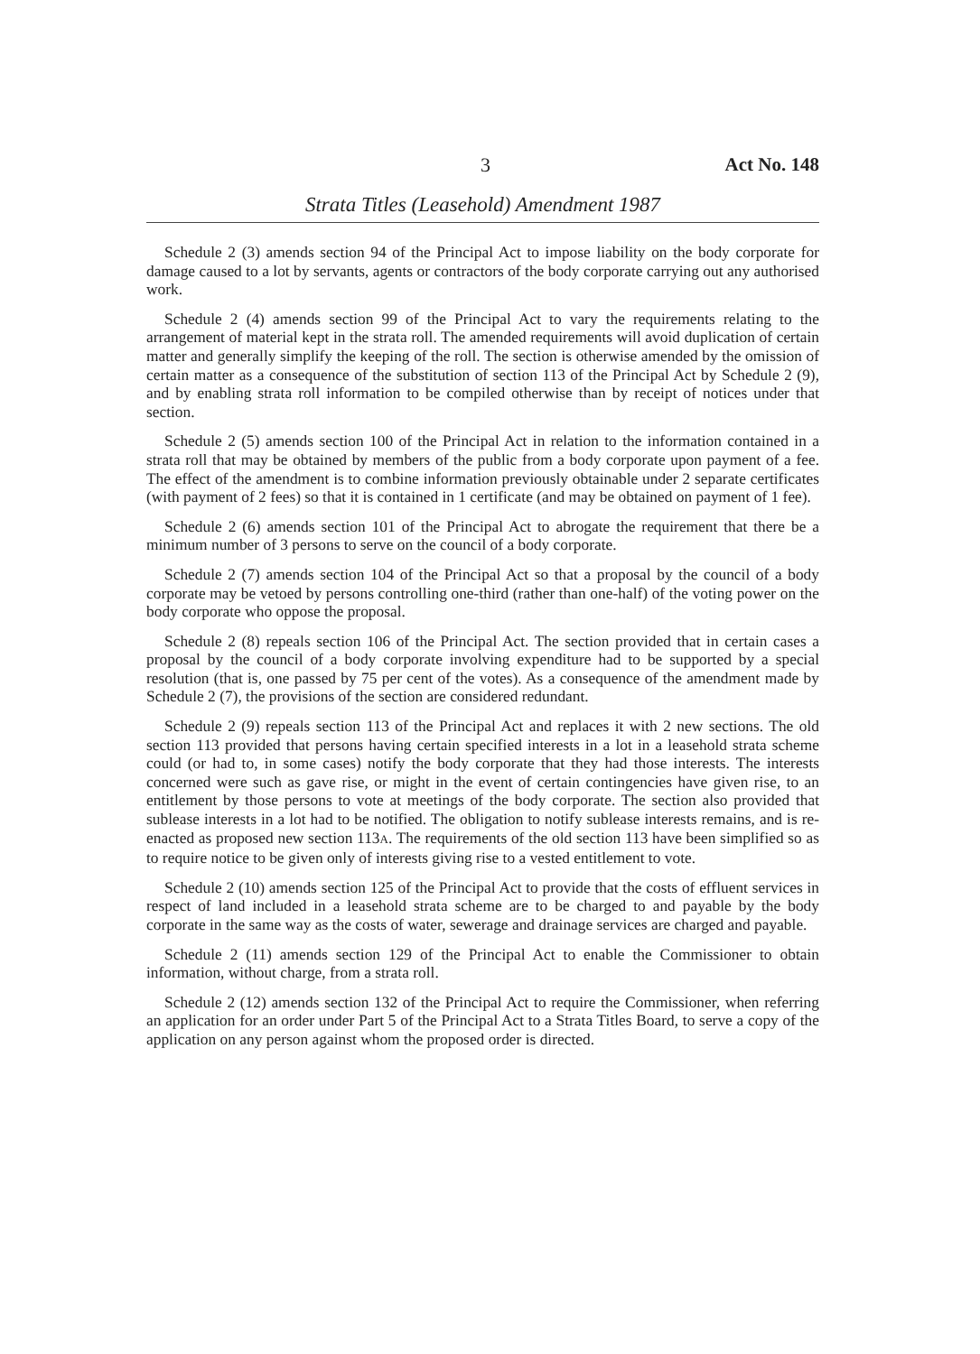3 Act No. 148
Strata Titles (Leasehold) Amendment 1987
Schedule 2 (3) amends section 94 of the Principal Act to impose liability on the body corporate for damage caused to a lot by servants, agents or contractors of the body corporate carrying out any authorised work.
Schedule 2 (4) amends section 99 of the Principal Act to vary the requirements relating to the arrangement of material kept in the strata roll. The amended requirements will avoid duplication of certain matter and generally simplify the keeping of the roll. The section is otherwise amended by the omission of certain matter as a consequence of the substitution of section 113 of the Principal Act by Schedule 2 (9), and by enabling strata roll information to be compiled otherwise than by receipt of notices under that section.
Schedule 2 (5) amends section 100 of the Principal Act in relation to the information contained in a strata roll that may be obtained by members of the public from a body corporate upon payment of a fee. The effect of the amendment is to combine information previously obtainable under 2 separate certificates (with payment of 2 fees) so that it is contained in 1 certificate (and may be obtained on payment of 1 fee).
Schedule 2 (6) amends section 101 of the Principal Act to abrogate the requirement that there be a minimum number of 3 persons to serve on the council of a body corporate.
Schedule 2 (7) amends section 104 of the Principal Act so that a proposal by the council of a body corporate may be vetoed by persons controlling one-third (rather than one-half) of the voting power on the body corporate who oppose the proposal.
Schedule 2 (8) repeals section 106 of the Principal Act. The section provided that in certain cases a proposal by the council of a body corporate involving expenditure had to be supported by a special resolution (that is, one passed by 75 per cent of the votes). As a consequence of the amendment made by Schedule 2 (7), the provisions of the section are considered redundant.
Schedule 2 (9) repeals section 113 of the Principal Act and replaces it with 2 new sections. The old section 113 provided that persons having certain specified interests in a lot in a leasehold strata scheme could (or had to, in some cases) notify the body corporate that they had those interests. The interests concerned were such as gave rise, or might in the event of certain contingencies have given rise, to an entitlement by those persons to vote at meetings of the body corporate. The section also provided that sublease interests in a lot had to be notified. The obligation to notify sublease interests remains, and is re-enacted as proposed new section 113A. The requirements of the old section 113 have been simplified so as to require notice to be given only of interests giving rise to a vested entitlement to vote.
Schedule 2 (10) amends section 125 of the Principal Act to provide that the costs of effluent services in respect of land included in a leasehold strata scheme are to be charged to and payable by the body corporate in the same way as the costs of water, sewerage and drainage services are charged and payable.
Schedule 2 (11) amends section 129 of the Principal Act to enable the Commissioner to obtain information, without charge, from a strata roll.
Schedule 2 (12) amends section 132 of the Principal Act to require the Commissioner, when referring an application for an order under Part 5 of the Principal Act to a Strata Titles Board, to serve a copy of the application on any person against whom the proposed order is directed.